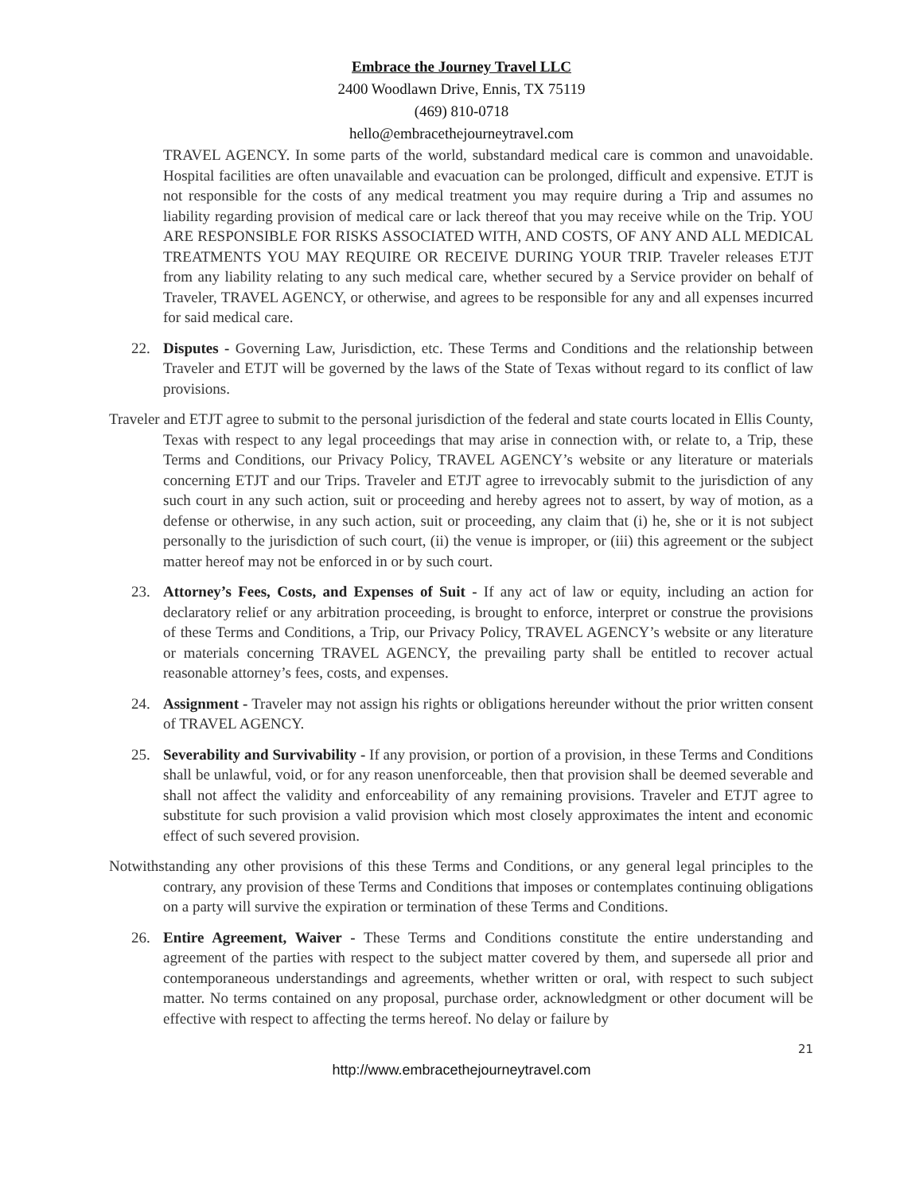Embrace the Journey Travel LLC
2400 Woodlawn Drive, Ennis, TX 75119
(469) 810-0718
hello@embracethejourneytravel.com
TRAVEL AGENCY. In some parts of the world, substandard medical care is common and unavoidable. Hospital facilities are often unavailable and evacuation can be prolonged, difficult and expensive. ETJT is not responsible for the costs of any medical treatment you may require during a Trip and assumes no liability regarding provision of medical care or lack thereof that you may receive while on the Trip. YOU ARE RESPONSIBLE FOR RISKS ASSOCIATED WITH, AND COSTS, OF ANY AND ALL MEDICAL TREATMENTS YOU MAY REQUIRE OR RECEIVE DURING YOUR TRIP. Traveler releases ETJT from any liability relating to any such medical care, whether secured by a Service provider on behalf of Traveler, TRAVEL AGENCY, or otherwise, and agrees to be responsible for any and all expenses incurred for said medical care.
22. Disputes - Governing Law, Jurisdiction, etc. These Terms and Conditions and the relationship between Traveler and ETJT will be governed by the laws of the State of Texas without regard to its conflict of law provisions.
Traveler and ETJT agree to submit to the personal jurisdiction of the federal and state courts located in Ellis County, Texas with respect to any legal proceedings that may arise in connection with, or relate to, a Trip, these Terms and Conditions, our Privacy Policy, TRAVEL AGENCY’s website or any literature or materials concerning ETJT and our Trips. Traveler and ETJT agree to irrevocably submit to the jurisdiction of any such court in any such action, suit or proceeding and hereby agrees not to assert, by way of motion, as a defense or otherwise, in any such action, suit or proceeding, any claim that (i) he, she or it is not subject personally to the jurisdiction of such court, (ii) the venue is improper, or (iii) this agreement or the subject matter hereof may not be enforced in or by such court.
23. Attorney’s Fees, Costs, and Expenses of Suit - If any act of law or equity, including an action for declaratory relief or any arbitration proceeding, is brought to enforce, interpret or construe the provisions of these Terms and Conditions, a Trip, our Privacy Policy, TRAVEL AGENCY’s website or any literature or materials concerning TRAVEL AGENCY, the prevailing party shall be entitled to recover actual reasonable attorney’s fees, costs, and expenses.
24. Assignment - Traveler may not assign his rights or obligations hereunder without the prior written consent of TRAVEL AGENCY.
25. Severability and Survivability - If any provision, or portion of a provision, in these Terms and Conditions shall be unlawful, void, or for any reason unenforceable, then that provision shall be deemed severable and shall not affect the validity and enforceability of any remaining provisions. Traveler and ETJT agree to substitute for such provision a valid provision which most closely approximates the intent and economic effect of such severed provision.
Notwithstanding any other provisions of this these Terms and Conditions, or any general legal principles to the contrary, any provision of these Terms and Conditions that imposes or contemplates continuing obligations on a party will survive the expiration or termination of these Terms and Conditions.
26. Entire Agreement, Waiver - These Terms and Conditions constitute the entire understanding and agreement of the parties with respect to the subject matter covered by them, and supersede all prior and contemporaneous understandings and agreements, whether written or oral, with respect to such subject matter. No terms contained on any proposal, purchase order, acknowledgment or other document will be effective with respect to affecting the terms hereof. No delay or failure by
21
http://www.embracethejourneytravel.com